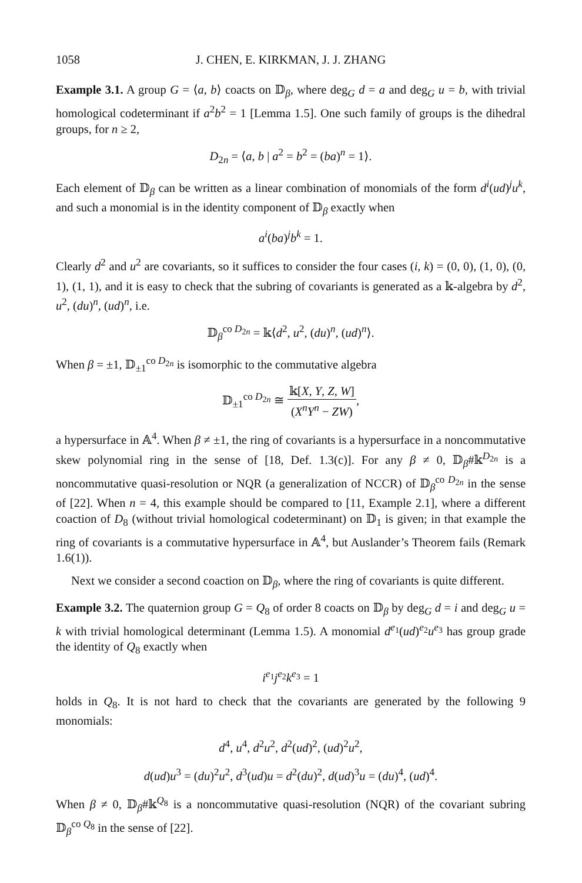1058 J. CHEN, E. KIRKMAN, J. J. ZHANG
Example 3.1. A group G = ⟨a, b⟩ coacts on 𝔻<sub>β</sub>, where deg<sub>G</sub> d = a and deg<sub>G</sub> u = b, with trivial homological codeterminant if a<sup>2</sup>b<sup>2</sup> = 1 [Lemma 1.5]. One such family of groups is the dihedral groups, for n ≥ 2,
D<sub>2n</sub> = ⟨a, b | a<sup>2</sup> = b<sup>2</sup> = (ba)<sup>n</sup> = 1⟩.
Each element of 𝔻<sub>β</sub> can be written as a linear combination of monomials of the form d<sup>i</sup>(ud)<sup>j</sup>u<sup>k</sup>, and such a monomial is in the identity component of 𝔻<sub>β</sub> exactly when
a<sup>i</sup>(ba)<sup>j</sup>b<sup>k</sup> = 1.
Clearly d<sup>2</sup> and u<sup>2</sup> are covariants, so it suffices to consider the four cases (i, k) = (0, 0), (1, 0), (0, 1), (1, 1), and it is easy to check that the subring of covariants is generated as a 𝕜-algebra by d<sup>2</sup>, u<sup>2</sup>, (du)<sup>n</sup>, (ud)<sup>n</sup>, i.e.
𝔻<sub>β</sub><sup>co D<sub>2n</sub></sup> = 𝕜⟨d<sup>2</sup>, u<sup>2</sup>, (du)<sup>n</sup>, (ud)<sup>n</sup>⟩.
When β = ±1, 𝔻<sub>±1</sub><sup>co D<sub>2n</sub></sup> is isomorphic to the commutative algebra
𝔻<sub>±1</sub><sup>co D<sub>2n</sub></sup> ≅ 𝕜[X, Y, Z, W] (X<sup>n</sup>Y<sup>n</sup> − ZW),
a hypersurface in 𝔸<sup>4</sup>. When β ≠ ±1, the ring of covariants is a hypersurface in a noncommutative skew polynomial ring in the sense of [18, Def. 1.3(c)]. For any β ≠ 0, 𝔻<sub>β</sub>#𝕜<sup>D<sub>2n</sub></sup> is a noncommutative quasi-resolution or NQR (a generalization of NCCR) of 𝔻<sub>β</sub><sup>co D<sub>2n</sub></sup> in the sense of [22]. When n = 4, this example should be compared to [11, Example 2.1], where a different coaction of D<sub>8</sub> (without trivial homological codeterminant) on 𝔻<sub>1</sub> is given; in that example the ring of covariants is a commutative hypersurface in 𝔸<sup>4</sup>, but Auslander’s Theorem fails (Remark 1.6(1)).
Next we consider a second coaction on 𝔻<sub>β</sub>, where the ring of covariants is quite different.
Example 3.2. The quaternion group G = Q<sub>8</sub> of order 8 coacts on 𝔻<sub>β</sub> by deg<sub>G</sub> d = i and deg<sub>G</sub> u = k with trivial homological determinant (Lemma 1.5). A monomial d<sup>e<sub>1</sub></sup>(ud)<sup>e<sub>2</sub></sup>u<sup>e<sub>3</sub></sup> has group grade the identity of Q<sub>8</sub> exactly when
i<sup>e<sub>1</sub></sup>j<sup>e<sub>2</sub></sup>k<sup>e<sub>3</sub></sup> = 1
holds in Q<sub>8</sub>. It is not hard to check that the covariants are generated by the following 9 monomials:
d<sup>4</sup>, u<sup>4</sup>, d<sup>2</sup>u<sup>2</sup>, d<sup>2</sup>(ud)<sup>2</sup>, (ud)<sup>2</sup>u<sup>2</sup>,
d(ud)u<sup>3</sup> = (du)<sup>2</sup>u<sup>2</sup>, d<sup>3</sup>(ud)u = d<sup>2</sup>(du)<sup>2</sup>, d(ud)<sup>3</sup>u = (du)<sup>4</sup>, (ud)<sup>4</sup>.
When β ≠ 0, 𝔻<sub>β</sub>#𝕜<sup>Q<sub>8</sub></sup> is a noncommutative quasi-resolution (NQR) of the covariant subring 𝔻<sub>β</sub><sup>co Q<sub>8</sub></sup> in the sense of [22].